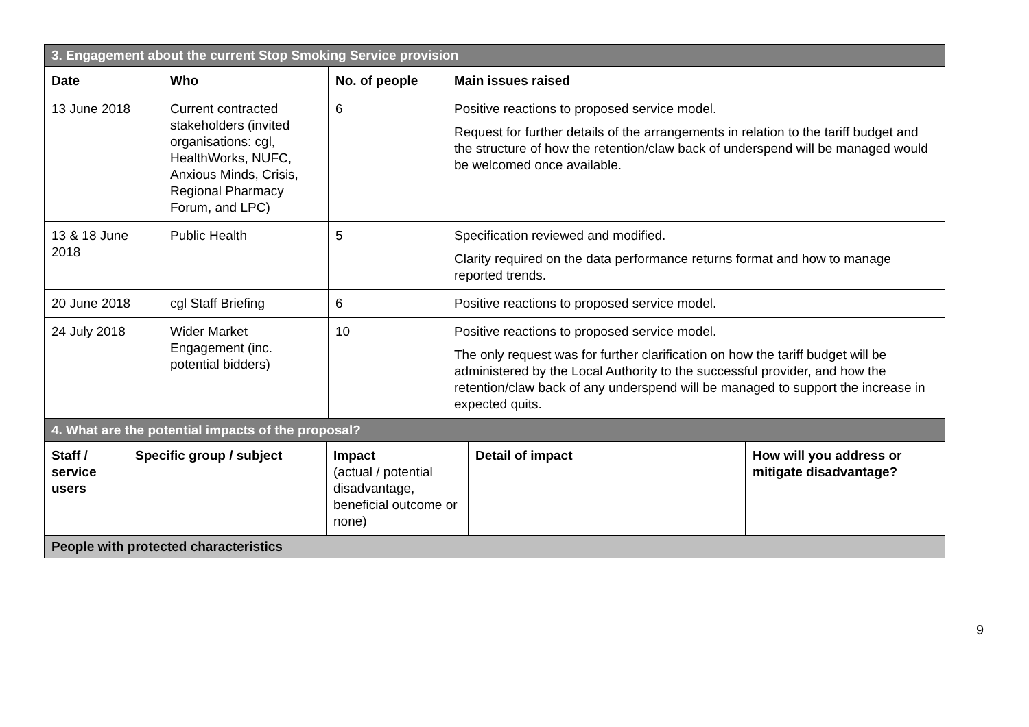| 3. Engagement about the current Stop Smoking Service provision | | | |
| Date | Who | No. of people | Main issues raised |
| 13 June 2018 | Current contracted stakeholders (invited organisations: cgl, HealthWorks, NUFC, Anxious Minds, Crisis, Regional Pharmacy Forum, and LPC) | 6 | Positive reactions to proposed service model. Request for further details of the arrangements in relation to the tariff budget and the structure of how the retention/claw back of underspend will be managed would be welcomed once available. |
| 13 & 18 June 2018 | Public Health | 5 | Specification reviewed and modified. Clarity required on the data performance returns format and how to manage reported trends. |
| 20 June 2018 | cgl Staff Briefing | 6 | Positive reactions to proposed service model. |
| 24 July 2018 | Wider Market Engagement (inc. potential bidders) | 10 | Positive reactions to proposed service model. The only request was for further clarification on how the tariff budget will be administered by the Local Authority to the successful provider, and how the retention/claw back of any underspend will be managed to support the increase in expected quits. |
| 4. What are the potential impacts of the proposal? | | | | |
| Staff / service users | Specific group / subject | Impact (actual / potential disadvantage, beneficial outcome or none) | Detail of impact | How will you address or mitigate disadvantage? |
| People with protected characteristics | | | | |
9